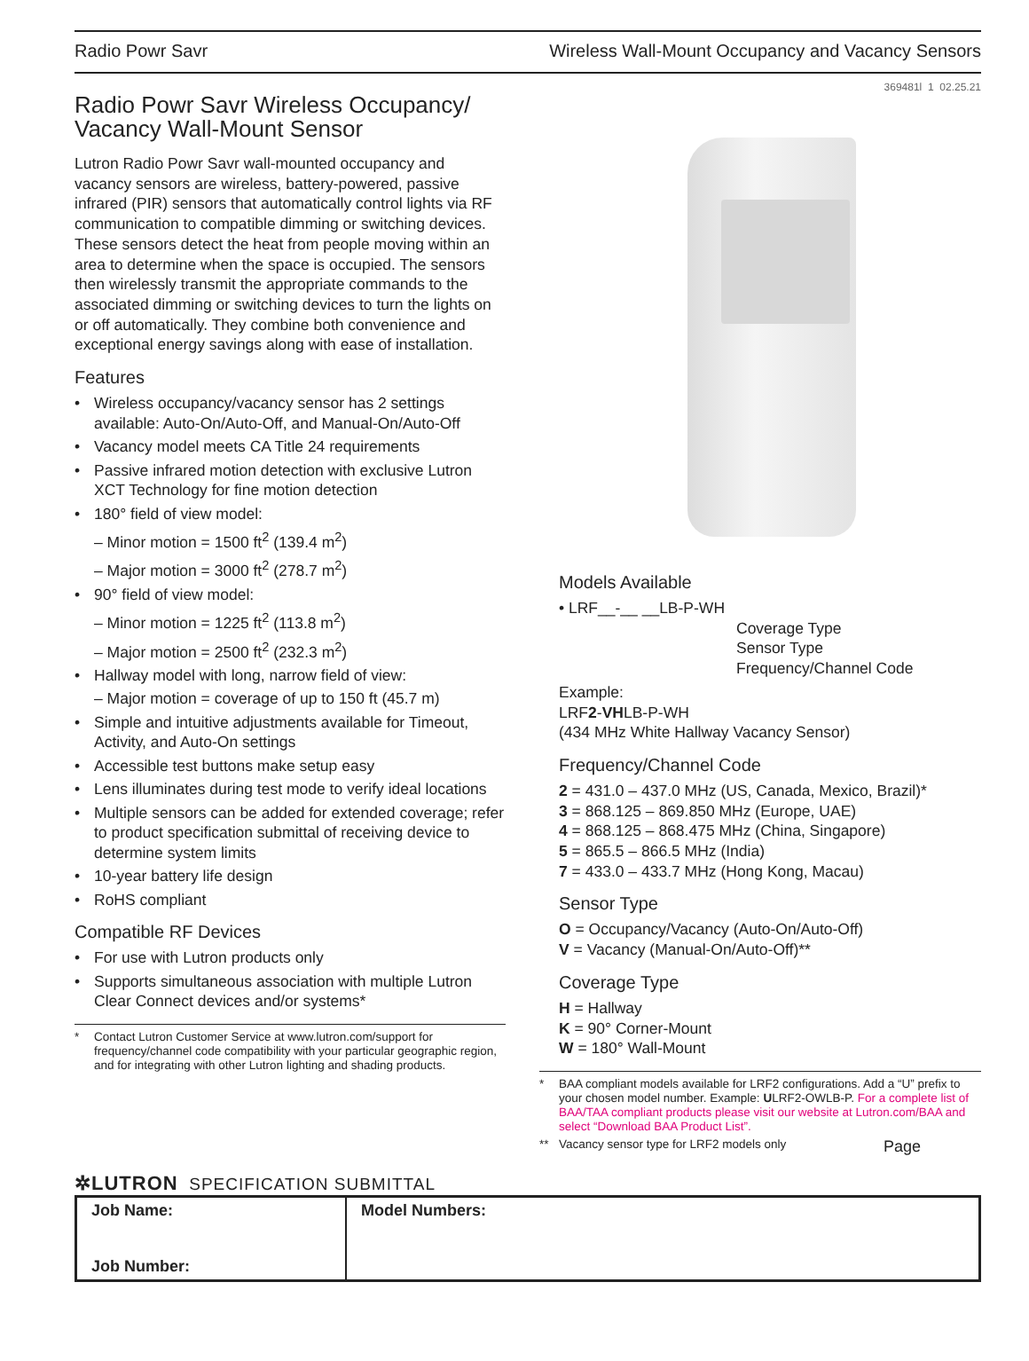Radio Powr Savr Wireless Wall-Mount Occupancy and Vacancy Sensors
369481l 1 02.25.21
Radio Powr Savr Wireless Occupancy/ Vacancy Wall-Mount Sensor
Lutron Radio Powr Savr wall-mounted occupancy and vacancy sensors are wireless, battery-powered, passive infrared (PIR) sensors that automatically control lights via RF communication to compatible dimming or switching devices. These sensors detect the heat from people moving within an area to determine when the space is occupied. The sensors then wirelessly transmit the appropriate commands to the associated dimming or switching devices to turn the lights on or off automatically. They combine both convenience and exceptional energy savings along with ease of installation.
Features
• Wireless occupancy/vacancy sensor has 2 settings available: Auto-On/Auto-Off, and Manual-On/Auto-Off
• Vacancy model meets CA Title 24 requirements
• Passive infrared motion detection with exclusive Lutron XCT Technology for fine motion detection
• 180° field of view model:
– Minor motion = 1500 ft<sup>2</sup> (139.4 m<sup>2</sup>)
– Major motion = 3000 ft<sup>2</sup> (278.7 m<sup>2</sup>)
• 90° field of view model:
– Minor motion = 1225 ft<sup>2</sup> (113.8 m<sup>2</sup>)
– Major motion = 2500 ft<sup>2</sup> (232.3 m<sup>2</sup>)
• Hallway model with long, narrow field of view:
– Major motion = coverage of up to 150 ft (45.7 m)
• Simple and intuitive adjustments available for Timeout, Activity, and Auto-On settings
• Accessible test buttons make setup easy
• Lens illuminates during test mode to verify ideal locations
• Multiple sensors can be added for extended coverage; refer to product specification submittal of receiving device to determine system limits
• 10-year battery life design
• RoHS compliant
Compatible RF Devices
• For use with Lutron products only
• Supports simultaneous association with multiple Lutron Clear Connect devices and/or systems*
* Contact Lutron Customer Service at www.lutron.com/support for frequency/channel code compatibility with your particular geographic region, and for integrating with other Lutron lighting and shading products.
✲LUTRON SPECIFICATION SUBMITTAL
Models Available
• LRF__-__ __LB-P-WH
Coverage Type
Sensor Type
Frequency/Channel Code
Example:
LRF2-VHLB-P-WH
(434 MHz White Hallway Vacancy Sensor)
Frequency/Channel Code
2 = 431.0 – 437.0 MHz (US, Canada, Mexico, Brazil)*
3 = 868.125 – 869.850 MHz (Europe, UAE)
4 = 868.125 – 868.475 MHz (China, Singapore)
5 = 865.5 – 866.5 MHz (India)
7 = 433.0 – 433.7 MHz (Hong Kong, Macau)
Sensor Type
O = Occupancy/Vacancy (Auto-On/Auto-Off)
V = Vacancy (Manual-On/Auto-Off)**
Coverage Type
H = Hallway
K = 90° Corner-Mount
W = 180° Wall-Mount
* BAA compliant models available for LRF2 configurations. Add a “U” prefix to your chosen model number. Example: ULRF2-OWLB-P. For a complete list of BAA/TAA compliant products please visit our website at Lutron.com/BAA and select “Download BAA Product List”.
** Vacancy sensor type for LRF2 models only Page
| Job Name: Job Number: | Model Numbers: |